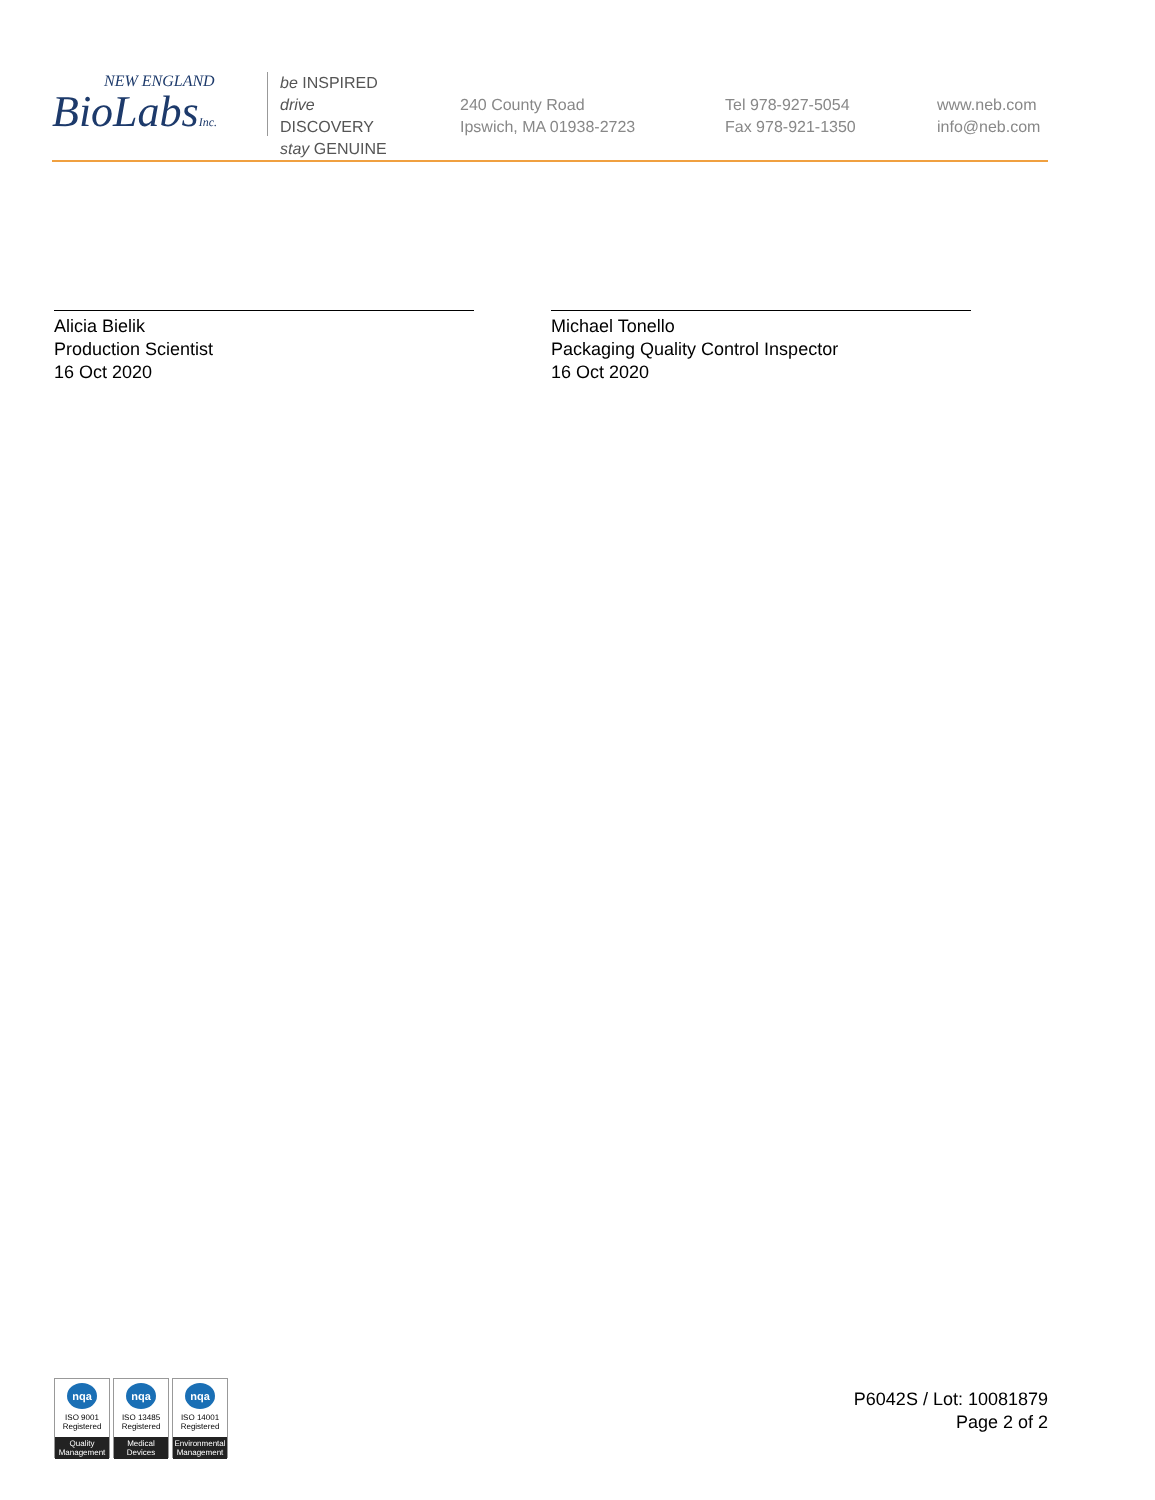NEW ENGLAND
BioLabsInc.
be INSPIRED
drive DISCOVERY
stay GENUINE
240 County Road
Ipswich, MA 01938-2723
Tel 978-927-5054
Fax 978-921-1350
www.neb.com
info@neb.com
Alicia Bielik
Production Scientist
16 Oct 2020
Michael Tonello
Packaging Quality Control Inspector
16 Oct 2020
nqa
ISO 9001
Registered
Quality Management
nqa
ISO 13485
Registered
Medical Devices
nqa
ISO 14001
Registered
Environmental Management
P6042S / Lot: 10081879
Page 2 of 2